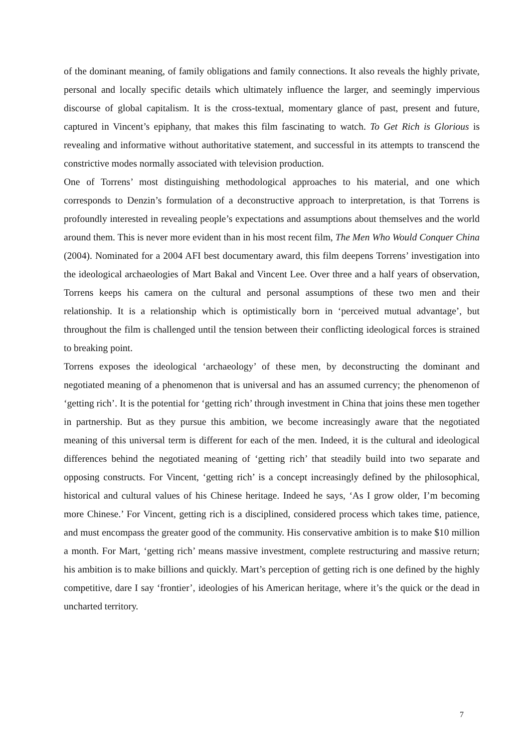of the dominant meaning, of family obligations and family connections. It also reveals the highly private, personal and locally specific details which ultimately influence the larger, and seemingly impervious discourse of global capitalism. It is the cross-textual, momentary glance of past, present and future, captured in Vincent’s epiphany, that makes this film fascinating to watch. To Get Rich is Glorious is revealing and informative without authoritative statement, and successful in its attempts to transcend the constrictive modes normally associated with television production.
One of Torrens’ most distinguishing methodological approaches to his material, and one which corresponds to Denzin’s formulation of a deconstructive approach to interpretation, is that Torrens is profoundly interested in revealing people’s expectations and assumptions about themselves and the world around them. This is never more evident than in his most recent film, The Men Who Would Conquer China (2004). Nominated for a 2004 AFI best documentary award, this film deepens Torrens’ investigation into the ideological archaeologies of Mart Bakal and Vincent Lee. Over three and a half years of observation, Torrens keeps his camera on the cultural and personal assumptions of these two men and their relationship. It is a relationship which is optimistically born in ‘perceived mutual advantage’, but throughout the film is challenged until the tension between their conflicting ideological forces is strained to breaking point.
Torrens exposes the ideological ‘archaeology’ of these men, by deconstructing the dominant and negotiated meaning of a phenomenon that is universal and has an assumed currency; the phenomenon of ‘getting rich’. It is the potential for ‘getting rich’ through investment in China that joins these men together in partnership. But as they pursue this ambition, we become increasingly aware that the negotiated meaning of this universal term is different for each of the men. Indeed, it is the cultural and ideological differences behind the negotiated meaning of ‘getting rich’ that steadily build into two separate and opposing constructs. For Vincent, ‘getting rich’ is a concept increasingly defined by the philosophical, historical and cultural values of his Chinese heritage. Indeed he says, ‘As I grow older, I’m becoming more Chinese.’ For Vincent, getting rich is a disciplined, considered process which takes time, patience, and must encompass the greater good of the community. His conservative ambition is to make $10 million a month. For Mart, ‘getting rich’ means massive investment, complete restructuring and massive return; his ambition is to make billions and quickly. Mart’s perception of getting rich is one defined by the highly competitive, dare I say ‘frontier’, ideologies of his American heritage, where it’s the quick or the dead in uncharted territory.
7